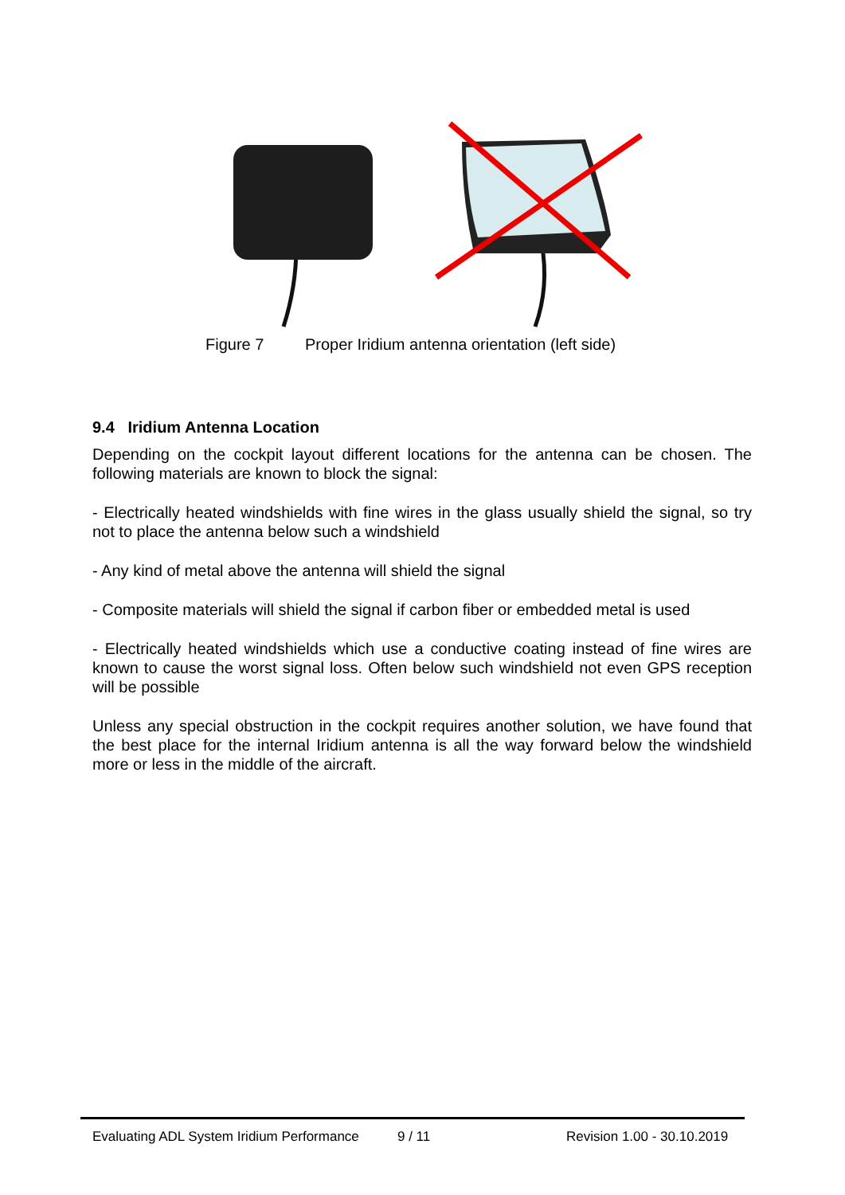Figure 7 Proper Iridium antenna orientation (left side)
9.4 Iridium Antenna Location
Depending on the cockpit layout different locations for the antenna can be chosen. The following materials are known to block the signal:
- Electrically heated windshields with fine wires in the glass usually shield the signal, so try not to place the antenna below such a windshield
- Any kind of metal above the antenna will shield the signal
- Composite materials will shield the signal if carbon fiber or embedded metal is used
- Electrically heated windshields which use a conductive coating instead of fine wires are known to cause the worst signal loss. Often below such windshield not even GPS reception will be possible
Unless any special obstruction in the cockpit requires another solution, we have found that the best place for the internal Iridium antenna is all the way forward below the windshield more or less in the middle of the aircraft.
Evaluating ADL System Iridium Performance 9 / 11 Revision 1.00 - 30.10.2019